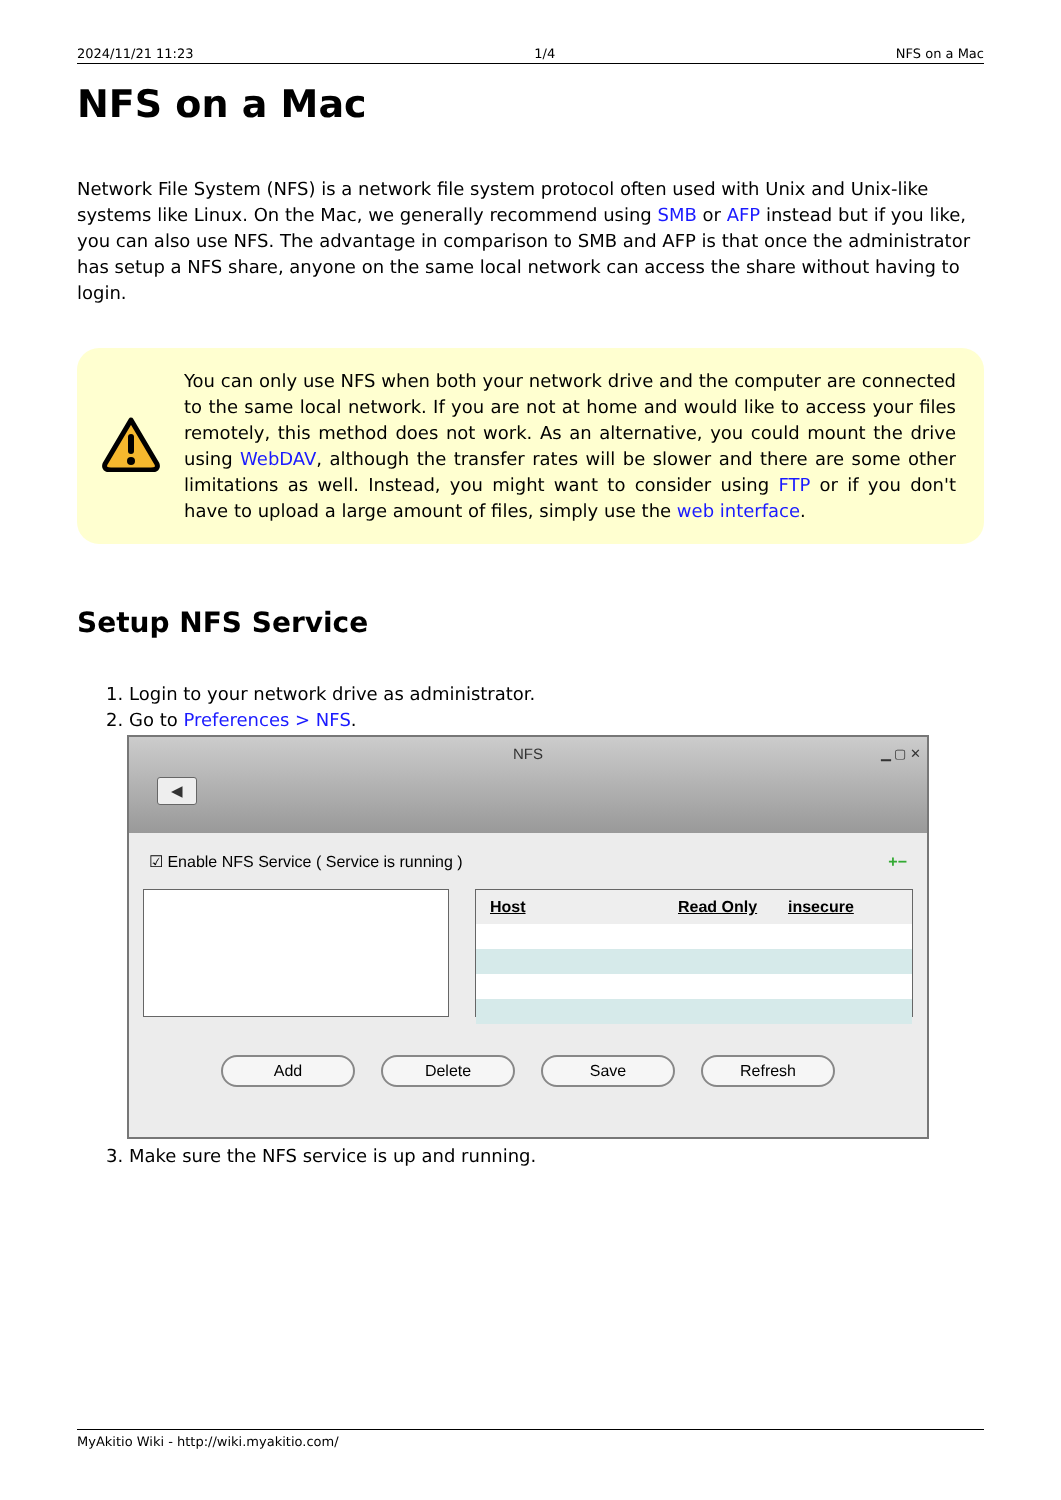2024/11/21 11:23 1/4 NFS on a Mac
NFS on a Mac
Network File System (NFS) is a network file system protocol often used with Unix and Unix-like systems like Linux. On the Mac, we generally recommend using SMB or AFP instead but if you like, you can also use NFS. The advantage in comparison to SMB and AFP is that once the administrator has setup a NFS share, anyone on the same local network can access the share without having to login.
You can only use NFS when both your network drive and the computer are connected to the same local network. If you are not at home and would like to access your files remotely, this method does not work. As an alternative, you could mount the drive using WebDAV, although the transfer rates will be slower and there are some other limitations as well. Instead, you might want to consider using FTP or if you don't have to upload a large amount of files, simply use the web interface.
Setup NFS Service
1. Login to your network drive as administrator.
2. Go to Preferences > NFS.
NFS
◀
▁ ▢ ✕
☑ Enable NFS Service ( Service is running ) +−
Host Read Only insecure
Add Delete Save Refresh
3. Make sure the NFS service is up and running.
MyAkitio Wiki - http://wiki.myakitio.com/